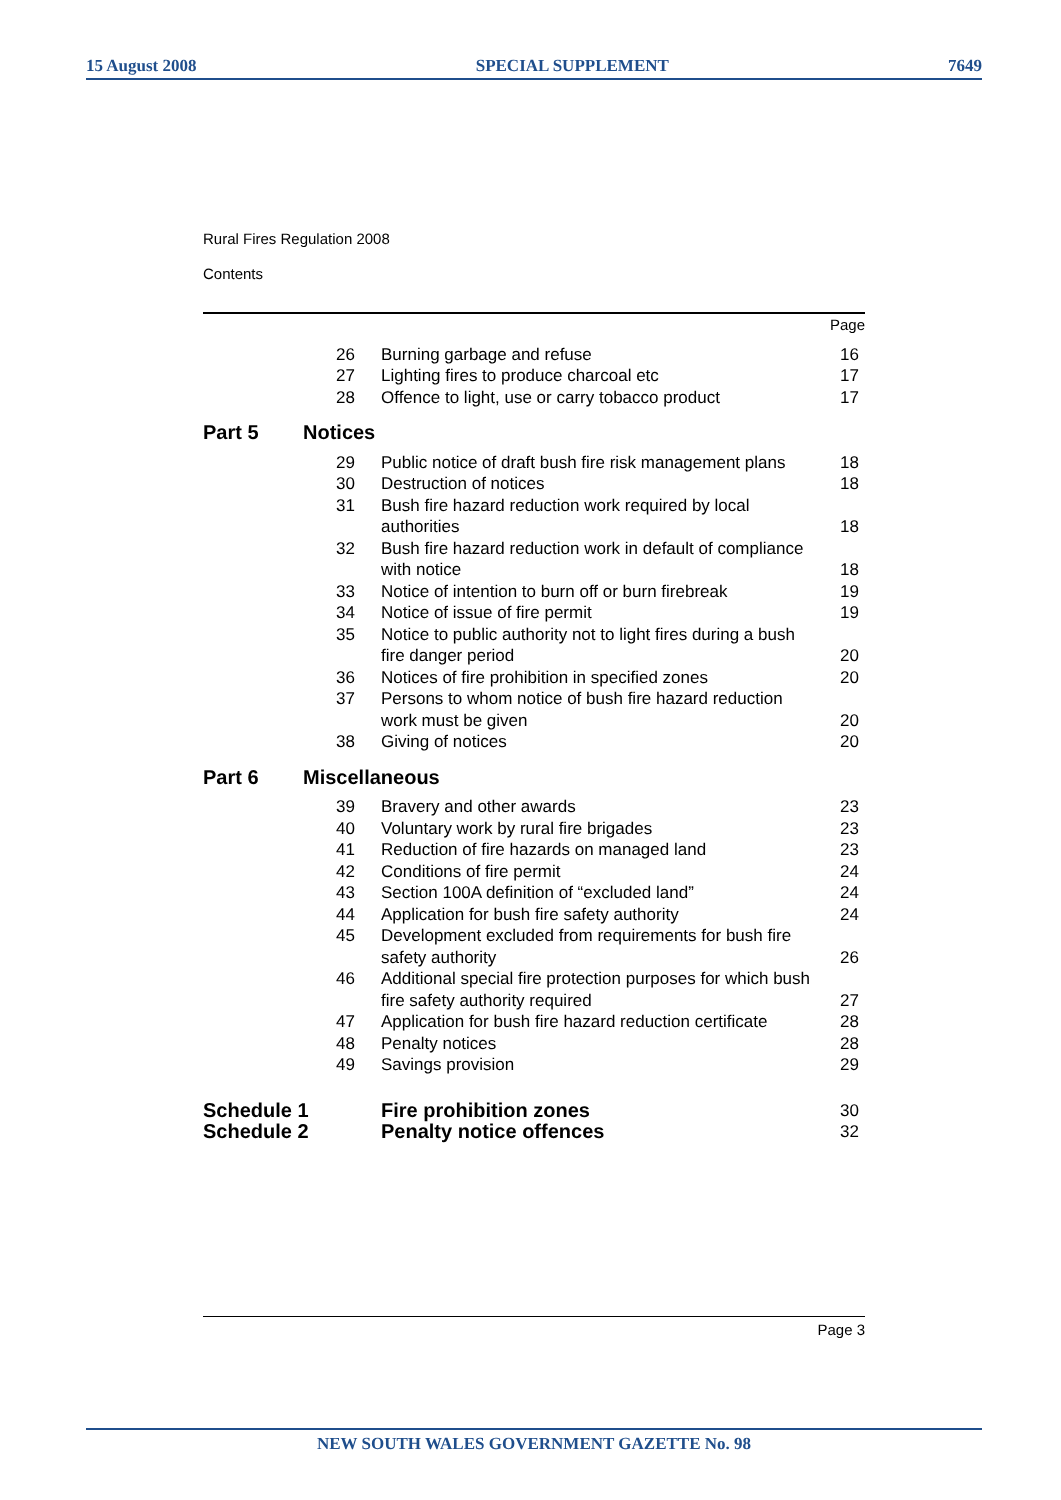15 August 2008 SPECIAL SUPPLEMENT 7649
Rural Fires Regulation 2008
Contents
| Page | | | |
| | 26 | Burning garbage and refuse | 16 |
| | 27 | Lighting fires to produce charcoal etc | 17 |
| | 28 | Offence to light, use or carry tobacco product | 17 |
| Part 5 | Notices | | |
| | 29 | Public notice of draft bush fire risk management plans | 18 |
| | 30 | Destruction of notices | 18 |
| | 31 | Bush fire hazard reduction work required by local authorities | 18 |
| | 32 | Bush fire hazard reduction work in default of compliance with notice | 18 |
| | 33 | Notice of intention to burn off or burn firebreak | 19 |
| | 34 | Notice of issue of fire permit | 19 |
| | 35 | Notice to public authority not to light fires during a bush fire danger period | 20 |
| | 36 | Notices of fire prohibition in specified zones | 20 |
| | 37 | Persons to whom notice of bush fire hazard reduction work must be given | 20 |
| | 38 | Giving of notices | 20 |
| Part 6 | Miscellaneous | | |
| | 39 | Bravery and other awards | 23 |
| | 40 | Voluntary work by rural fire brigades | 23 |
| | 41 | Reduction of fire hazards on managed land | 23 |
| | 42 | Conditions of fire permit | 24 |
| | 43 | Section 100A definition of “excluded land” | 24 |
| | 44 | Application for bush fire safety authority | 24 |
| | 45 | Development excluded from requirements for bush fire safety authority | 26 |
| | 46 | Additional special fire protection purposes for which bush fire safety authority required | 27 |
| | 47 | Application for bush fire hazard reduction certificate | 28 |
| | 48 | Penalty notices | 28 |
| | 49 | Savings provision | 29 |
| Schedule 1 | | Fire prohibition zones | 30 |
| Schedule 2 | | Penalty notice offences | 32 |
Page 3
NEW SOUTH WALES GOVERNMENT GAZETTE No. 98